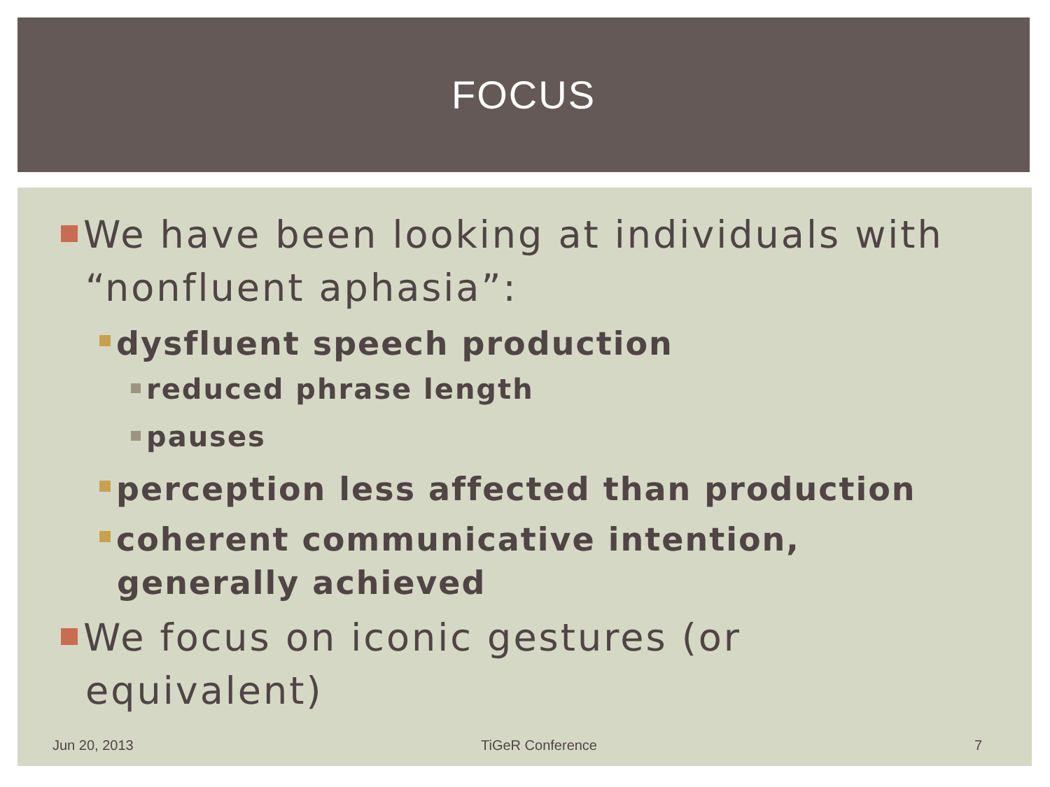FOCUS
We have been looking at individuals with “nonfluent aphasia”:
dysfluent speech production
reduced phrase length
pauses
perception less affected than production
coherent communicative intention, generally achieved
We focus on iconic gestures (or equivalent)
Jun 20, 2013 TiGeR Conference 7